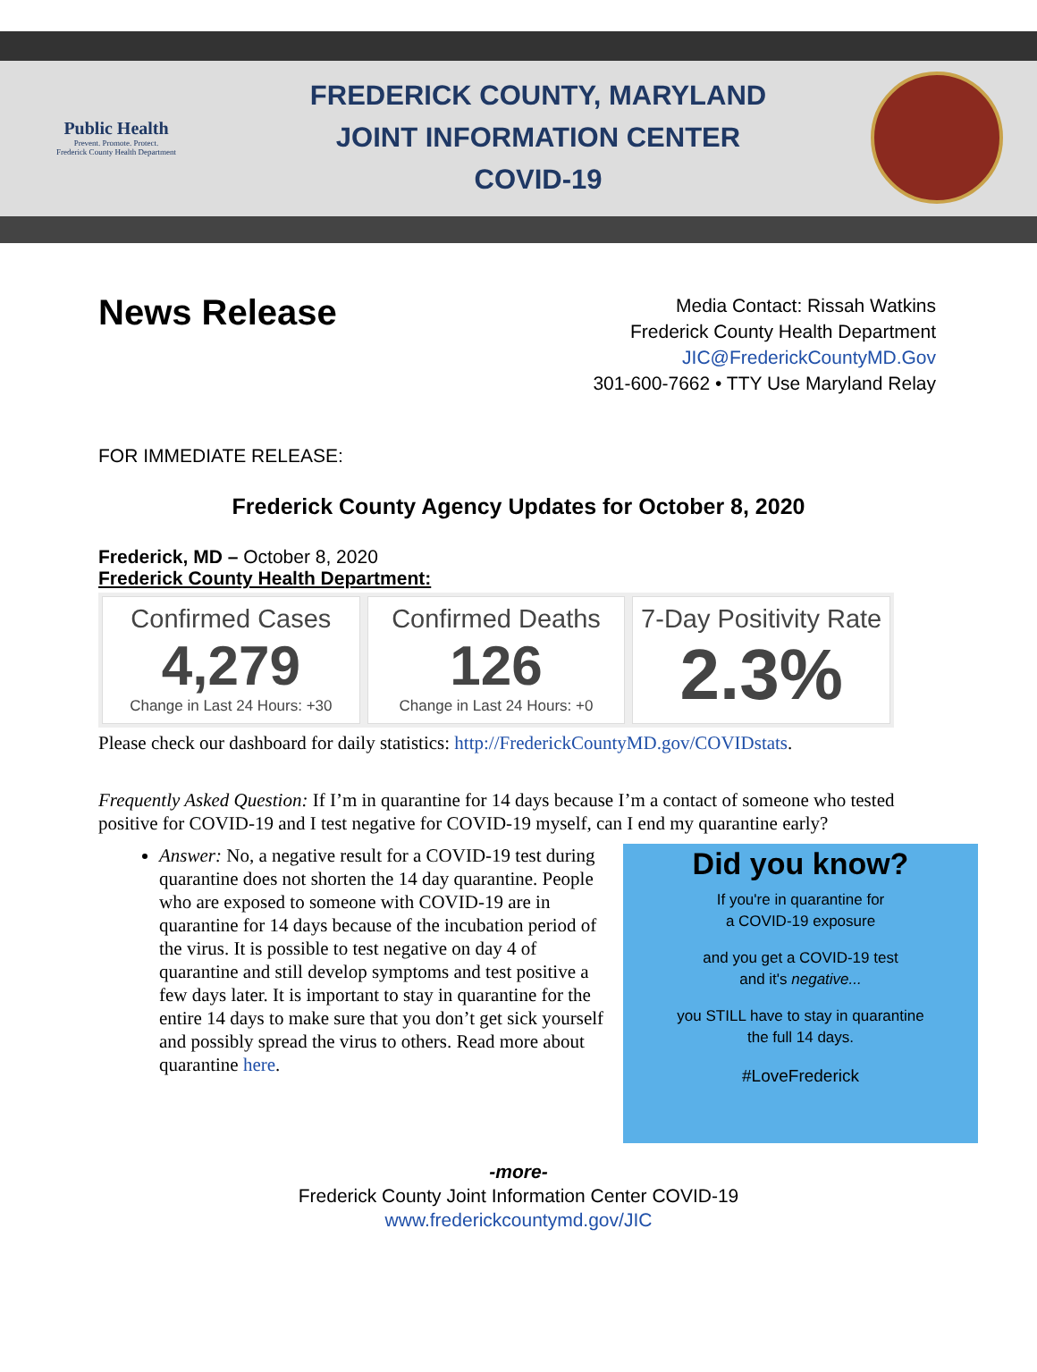Public Health
Prevent. Promote. Protect.
Frederick County Health Department
FREDERICK COUNTY, MARYLAND
JOINT INFORMATION CENTER
COVID-19
News Release
Media Contact: Rissah Watkins
Frederick County Health Department
JIC@FrederickCountyMD.Gov
301-600-7662 • TTY Use Maryland Relay
FOR IMMEDIATE RELEASE:
Frederick County Agency Updates for October 8, 2020
Frederick, MD – October 8, 2020
Frederick County Health Department:
Confirmed Cases
4,279
Change in Last 24 Hours: +30
Confirmed Deaths
126
Change in Last 24 Hours: +0
7-Day Positivity Rate
2.3%
Please check our dashboard for daily statistics: http://FrederickCountyMD.gov/COVIDstats.
Frequently Asked Question: If I’m in quarantine for 14 days because I’m a contact of someone who tested positive for COVID-19 and I test negative for COVID-19 myself, can I end my quarantine early?
Answer: No, a negative result for a COVID-19 test during quarantine does not shorten the 14 day quarantine. People who are exposed to someone with COVID-19 are in quarantine for 14 days because of the incubation period of the virus. It is possible to test negative on day 4 of quarantine and still develop symptoms and test positive a few days later. It is important to stay in quarantine for the entire 14 days to make sure that you don’t get sick yourself and possibly spread the virus to others. Read more about quarantine here.
Did you know?
If you're in quarantine for
a COVID-19 exposure
and you get a COVID-19 test
and it's negative...
you STILL have to stay in quarantine
the full 14 days.
#LoveFrederick
-more-
Frederick County Joint Information Center COVID-19
www.frederickcountymd.gov/JIC